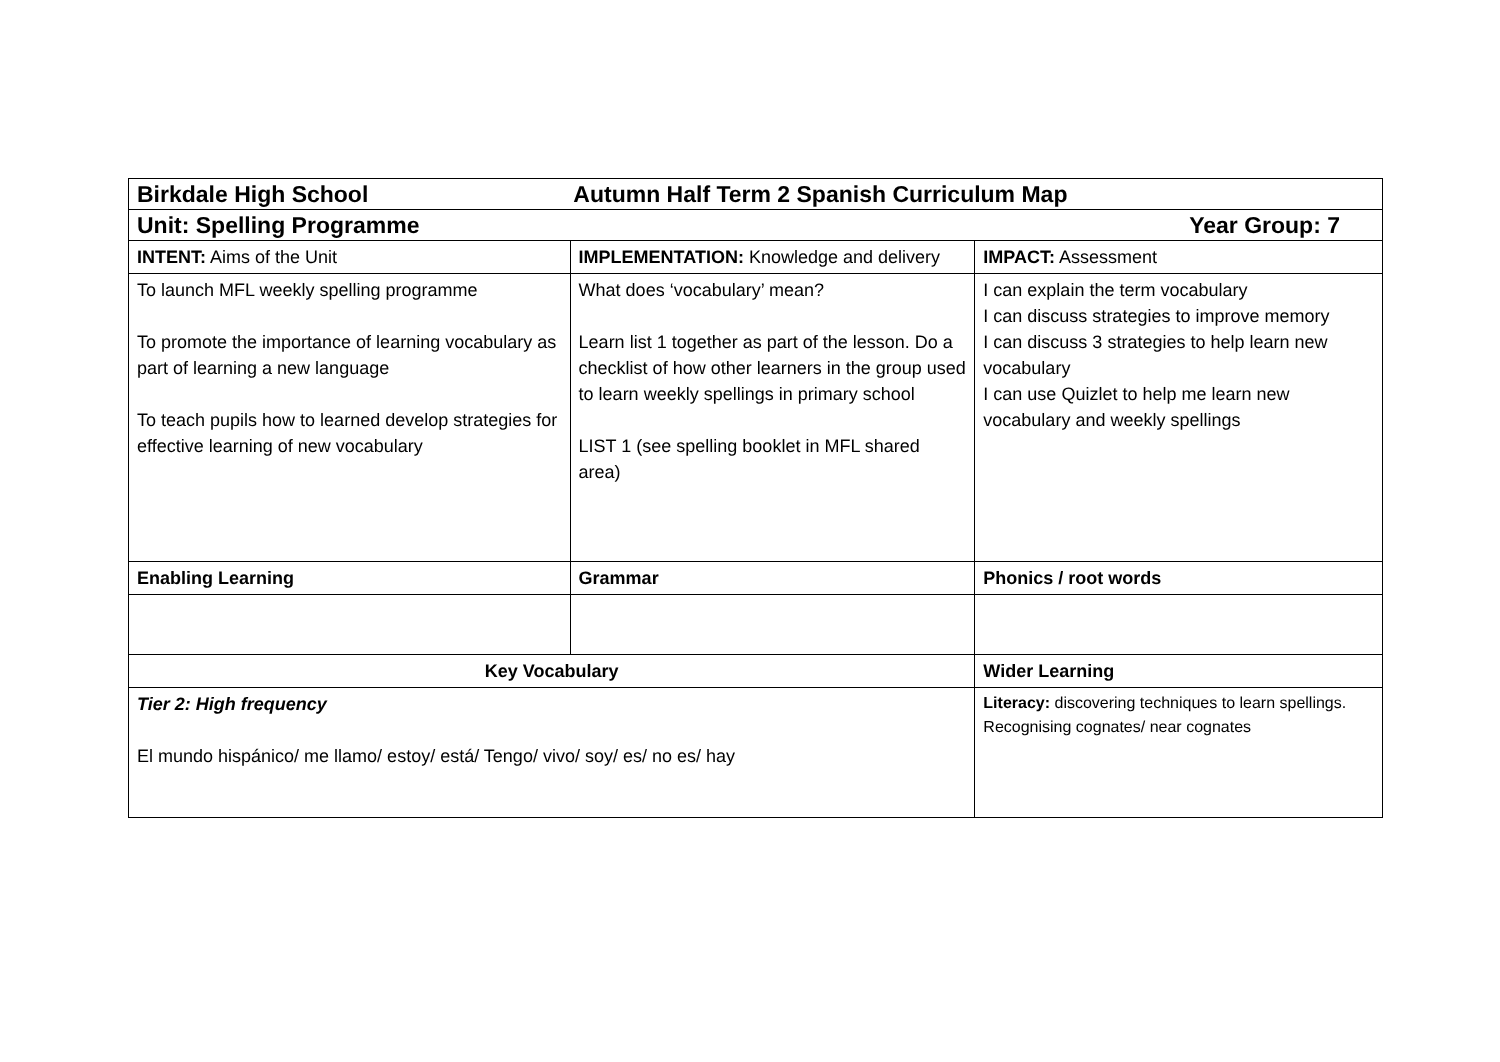| Birkdale High School Autumn Half Term 2 Spanish Curriculum Map | | |
| Year Group: 7 Unit: Spelling Programme | | |
| INTENT: Aims of the Unit | IMPLEMENTATION: Knowledge and delivery | IMPACT: Assessment |
| To launch MFL weekly spelling programme To promote the importance of learning vocabulary as part of learning a new language To teach pupils how to learned develop strategies for effective learning of new vocabulary | What does ‘vocabulary’ mean? Learn list 1 together as part of the lesson. Do a checklist of how other learners in the group used to learn weekly spellings in primary school LIST 1 (see spelling booklet in MFL shared area) | I can explain the term vocabulary I can discuss strategies to improve memory I can discuss 3 strategies to help learn new vocabulary I can use Quizlet to help me learn new vocabulary and weekly spellings |
| Enabling Learning | Grammar | Phonics / root words |
| Key Vocabulary | | Wider Learning |
| Tier 2: High frequency El mundo hispánico/ me llamo/ estoy/ está/ Tengo/ vivo/ soy/ es/ no es/ hay | | Literacy: discovering techniques to learn spellings. Recognising cognates/ near cognates |